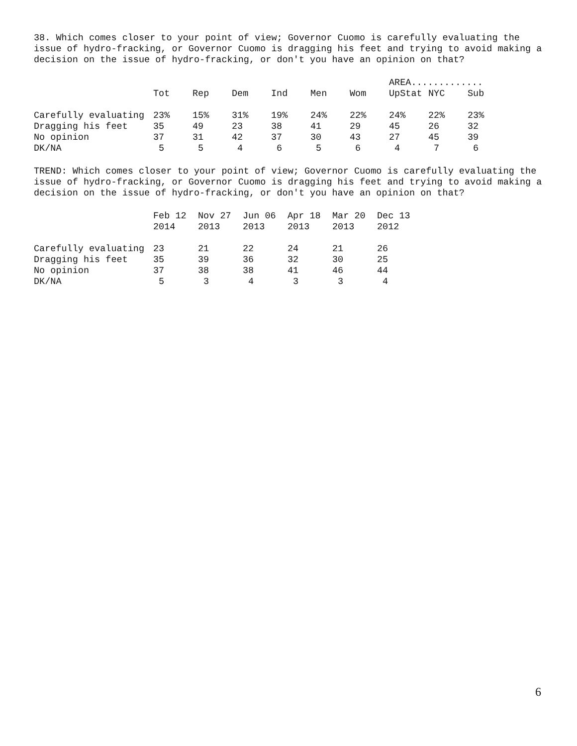38. Which comes closer to your point of view; Governor Cuomo is carefully evaluating the issue of hydro-fracking, or Governor Cuomo is dragging his feet and trying to avoid making a decision on the issue of hydro-fracking, or don't you have an opinion on that?
| | | | | | | | AREA............. | | |
| --- | --- | --- | --- | --- | --- | --- | --- | --- | --- |
| | Tot | Rep | Dem | Ind | Men | Wom | UpStat | NYC | Sub |
| Carefully evaluating | 23% | 15% | 31% | 19% | 24% | 22% | 24% | 22% | 23% |
| Dragging his feet | 35 | 49 | 23 | 38 | 41 | 29 | 45 | 26 | 32 |
| No opinion | 37 | 31 | 42 | 37 | 30 | 43 | 27 | 45 | 39 |
| DK/NA | 5 | 5 | 4 | 6 | 5 | 6 | 4 | 7 | 6 |
TREND: Which comes closer to your point of view; Governor Cuomo is carefully evaluating the issue of hydro-fracking, or Governor Cuomo is dragging his feet and trying to avoid making a decision on the issue of hydro-fracking, or don't you have an opinion on that?
| | Feb 12 | Nov 27 | Jun 06 | Apr 18 | Mar 20 | Dec 13 |
| --- | --- | --- | --- | --- | --- | --- |
| | 2014 | 2013 | 2013 | 2013 | 2013 | 2012 |
| Carefully evaluating | 23 | 21 | 22 | 24 | 21 | 26 |
| Dragging his feet | 35 | 39 | 36 | 32 | 30 | 25 |
| No opinion | 37 | 38 | 38 | 41 | 46 | 44 |
| DK/NA | 5 | 3 | 4 | 3 | 3 | 4 |
6